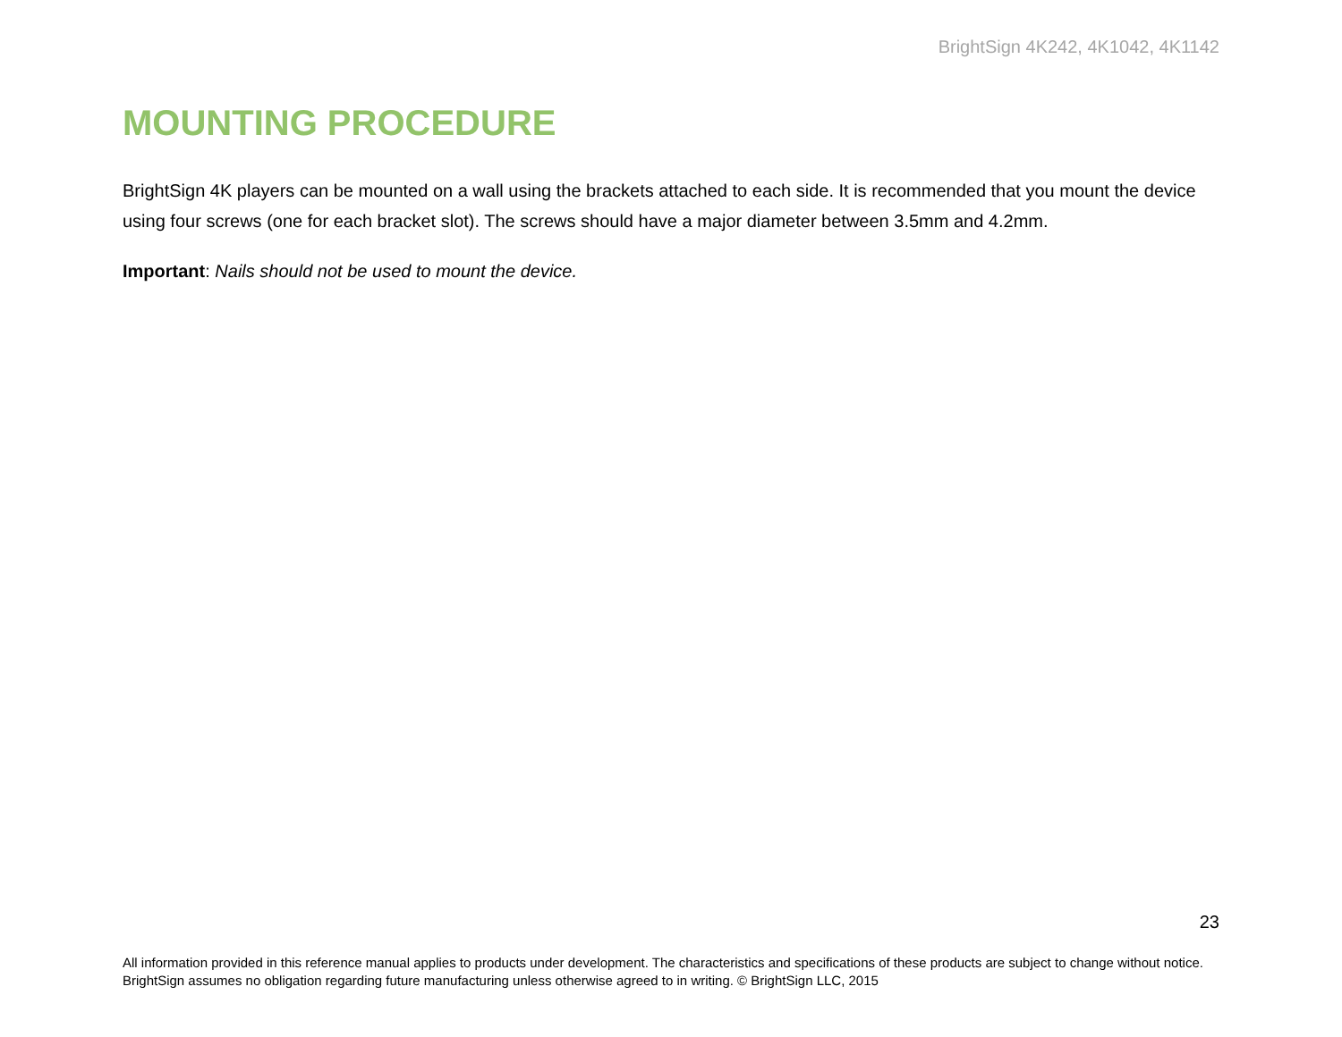BrightSign 4K242, 4K1042, 4K1142
MOUNTING PROCEDURE
BrightSign 4K players can be mounted on a wall using the brackets attached to each side. It is recommended that you mount the device using four screws (one for each bracket slot). The screws should have a major diameter between 3.5mm and 4.2mm.
Important: Nails should not be used to mount the device.
23
All information provided in this reference manual applies to products under development. The characteristics and specifications of these products are subject to change without notice. BrightSign assumes no obligation regarding future manufacturing unless otherwise agreed to in writing. © BrightSign LLC, 2015